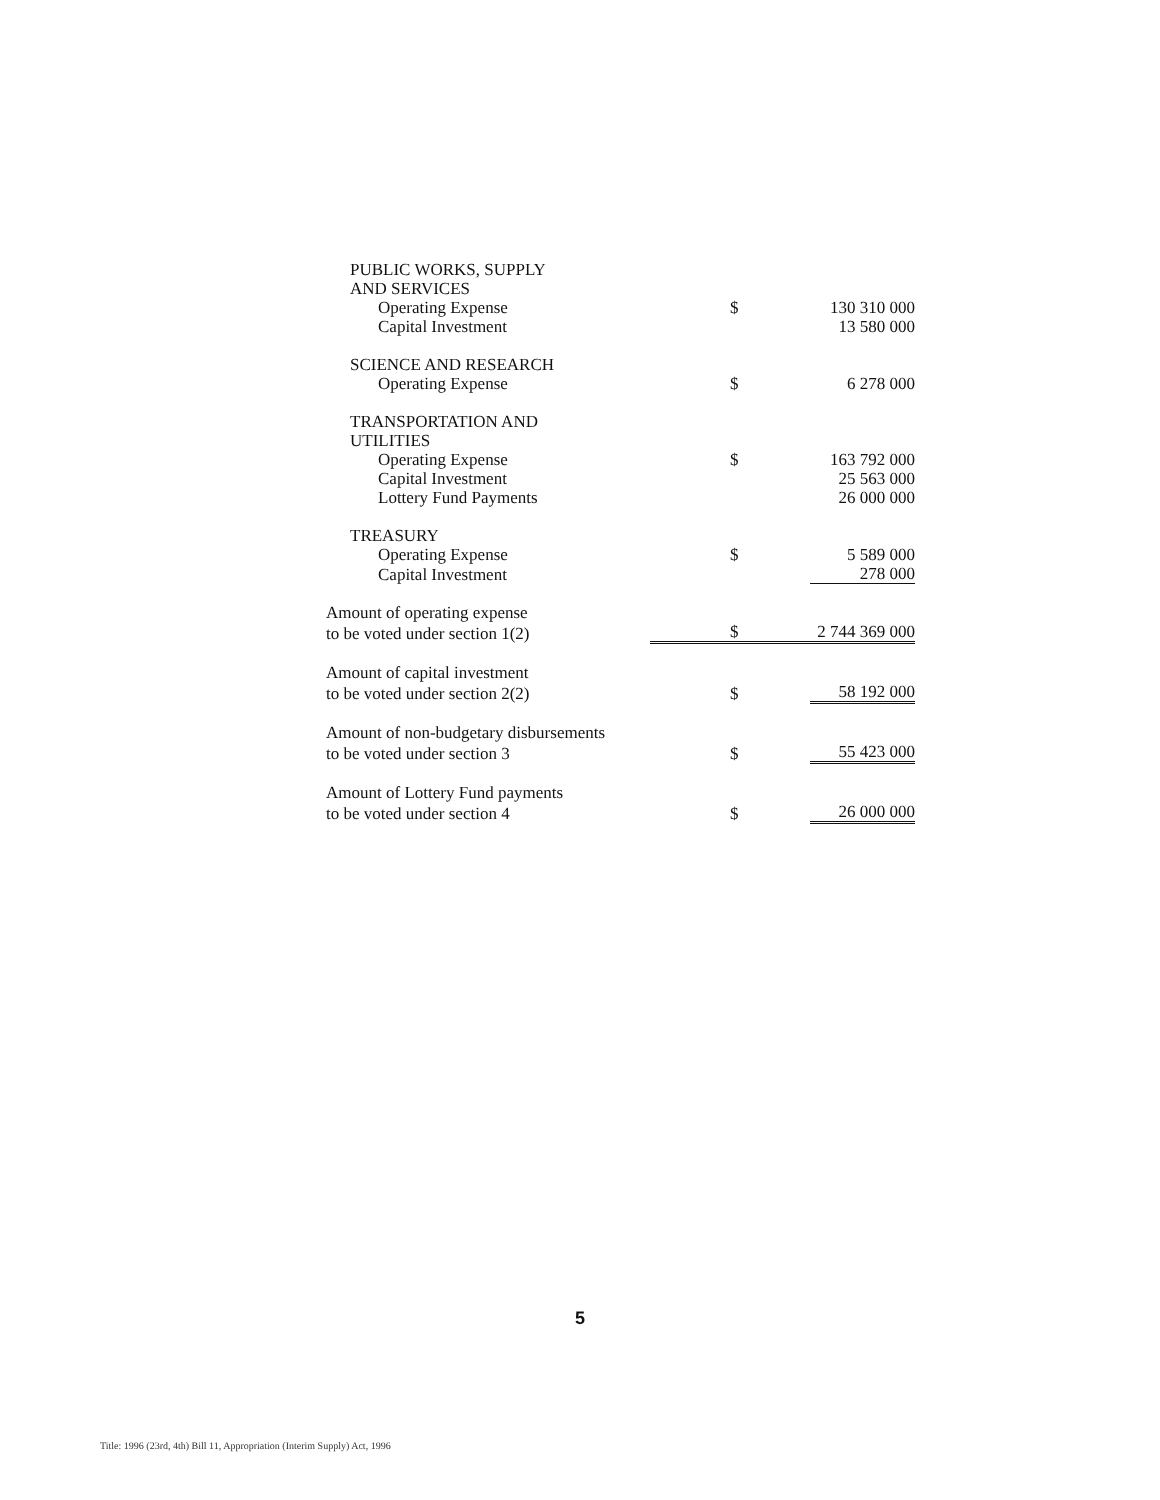| PUBLIC WORKS, SUPPLY | | |
| AND SERVICES | | |
| Operating Expense | $ | 130 310 000 |
| Capital Investment | | 13 580 000 |
| SCIENCE AND RESEARCH | | |
| Operating Expense | $ | 6 278 000 |
| TRANSPORTATION AND | | |
| UTILITIES | | |
| Operating Expense | $ | 163 792 000 |
| Capital Investment | | 25 563 000 |
| Lottery Fund Payments | | 26 000 000 |
| TREASURY | | |
| Operating Expense | $ | 5 589 000 |
| Capital Investment | | 278 000 |
| Amount of operating expense | | |
| to be voted under section 1(2) | $ | 2 744 369 000 |
| Amount of capital investment | | |
| to be voted under section 2(2) | $ | 58 192 000 |
| Amount of non-budgetary disbursements | | |
| to be voted under section 3 | $ | 55 423 000 |
| Amount of Lottery Fund payments | | |
| to be voted under section 4 | $ | 26 000 000 |
5
Title: 1996 (23rd, 4th) Bill 11, Appropriation (Interim Supply) Act, 1996